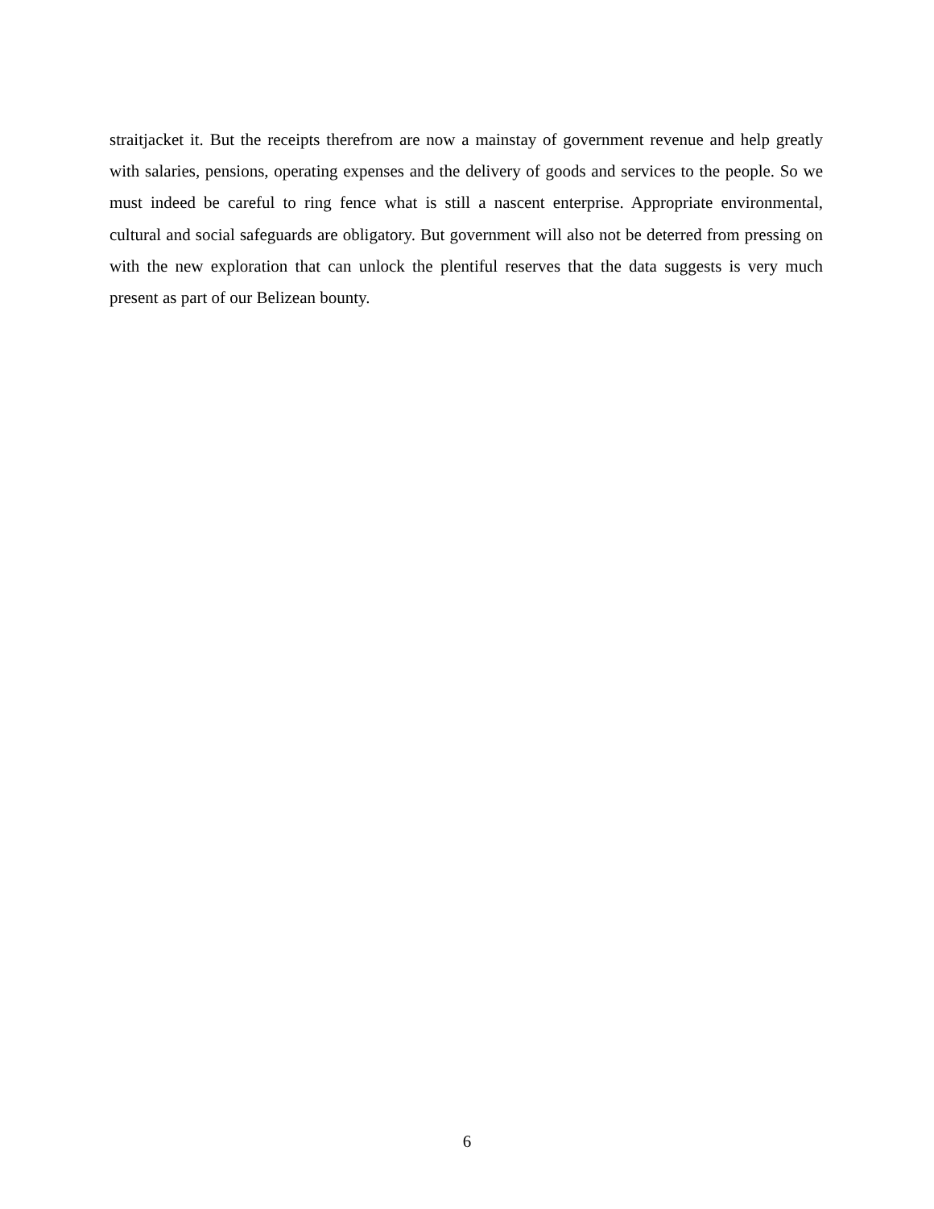straitjacket it. But the receipts therefrom are now a mainstay of government revenue and help greatly with salaries, pensions, operating expenses and the delivery of goods and services to the people. So we must indeed be careful to ring fence what is still a nascent enterprise. Appropriate environmental, cultural and social safeguards are obligatory. But government will also not be deterred from pressing on with the new exploration that can unlock the plentiful reserves that the data suggests is very much present as part of our Belizean bounty.
6